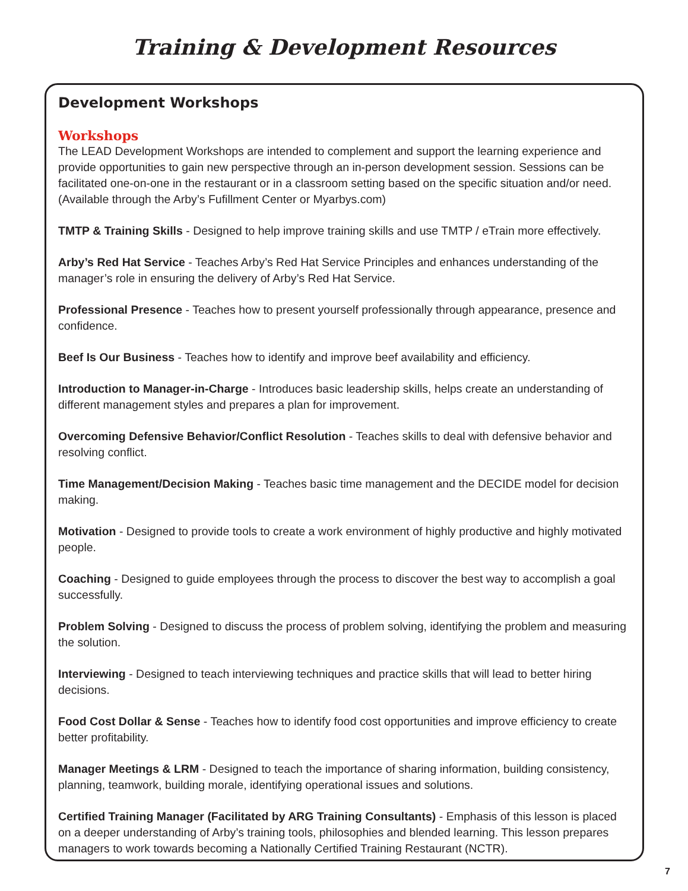Training & Development Resources
Development Workshops
Workshops
The LEAD Development Workshops are intended to complement and support the learning experience and provide opportunities to gain new perspective through an in-person development session. Sessions can be facilitated one-on-one in the restaurant or in a classroom setting based on the specific situation and/or need. (Available through the Arby’s Fufillment Center or Myarbys.com)
TMTP & Training Skills - Designed to help improve training skills and use TMTP / eTrain more effectively.
Arby’s Red Hat Service - Teaches Arby’s Red Hat Service Principles and enhances understanding of the manager’s role in ensuring the delivery of Arby’s Red Hat Service.
Professional Presence - Teaches how to present yourself professionally through appearance, presence and confidence.
Beef Is Our Business - Teaches how to identify and improve beef availability and efficiency.
Introduction to Manager-in-Charge - Introduces basic leadership skills, helps create an understanding of different management styles and prepares a plan for improvement.
Overcoming Defensive Behavior/Conflict Resolution - Teaches skills to deal with defensive behavior and resolving conflict.
Time Management/Decision Making - Teaches basic time management and the DECIDE model for decision making.
Motivation - Designed to provide tools to create a work environment of highly productive and highly motivated people.
Coaching - Designed to guide employees through the process to discover the best way to accomplish a goal successfully.
Problem Solving - Designed to discuss the process of problem solving, identifying the problem and measuring the solution.
Interviewing - Designed to teach interviewing techniques and practice skills that will lead to better hiring decisions.
Food Cost Dollar & Sense - Teaches how to identify food cost opportunities and improve efficiency to create better profitability.
Manager Meetings & LRM - Designed to teach the importance of sharing information, building consistency, planning, teamwork, building morale, identifying operational issues and solutions.
Certified Training Manager (Facilitated by ARG Training Consultants) - Emphasis of this lesson is placed on a deeper understanding of Arby’s training tools, philosophies and blended learning. This lesson prepares managers to work towards becoming a Nationally Certified Training Restaurant (NCTR).
7